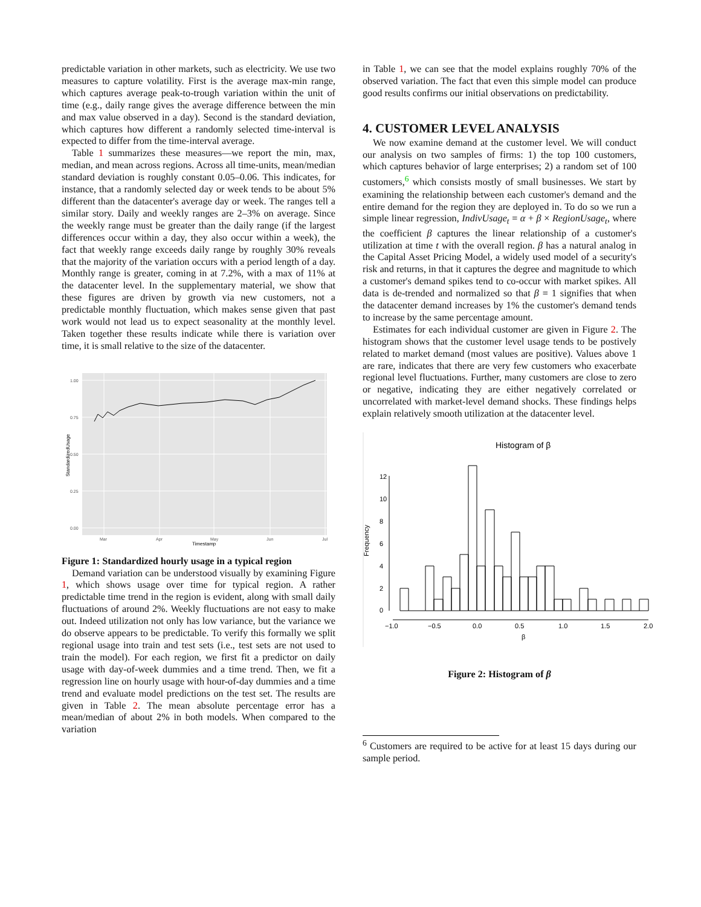predictable variation in other markets, such as electricity. We use two measures to capture volatility. First is the average max-min range, which captures average peak-to-trough variation within the unit of time (e.g., daily range gives the average difference between the min and max value observed in a day). Second is the standard deviation, which captures how different a randomly selected time-interval is expected to differ from the time-interval average.
Table 1 summarizes these measures—we report the min, max, median, and mean across regions. Across all time-units, mean/median standard deviation is roughly constant 0.05–0.06. This indicates, for instance, that a randomly selected day or week tends to be about 5% different than the datacenter's average day or week. The ranges tell a similar story. Daily and weekly ranges are 2–3% on average. Since the weekly range must be greater than the daily range (if the largest differences occur within a day, they also occur within a week), the fact that weekly range exceeds daily range by roughly 30% reveals that the majority of the variation occurs with a period length of a day. Monthly range is greater, coming in at 7.2%, with a max of 11% at the datacenter level. In the supplementary material, we show that these figures are driven by growth via new customers, not a predictable monthly fluctuation, which makes sense given that past work would not lead us to expect seasonality at the monthly level. Taken together these results indicate while there is variation over time, it is small relative to the size of the datacenter.
1.00
0.75
0.50
0.25
0.00
Mar
Apr
May
Jun
Jul
Timestamp
StandardizedUsage
Figure 1: Standardized hourly usage in a typical region
Demand variation can be understood visually by examining Figure 1, which shows usage over time for typical region. A rather predictable time trend in the region is evident, along with small daily fluctuations of around 2%. Weekly fluctuations are not easy to make out. Indeed utilization not only has low variance, but the variance we do observe appears to be predictable. To verify this formally we split regional usage into train and test sets (i.e., test sets are not used to train the model). For each region, we first fit a predictor on daily usage with day-of-week dummies and a time trend. Then, we fit a regression line on hourly usage with hour-of-day dummies and a time trend and evaluate model predictions on the test set. The results are given in Table 2. The mean absolute percentage error has a mean/median of about 2% in both models. When compared to the variation
in Table 1, we can see that the model explains roughly 70% of the observed variation. The fact that even this simple model can produce good results confirms our initial observations on predictability.
4. CUSTOMER LEVEL ANALYSIS
We now examine demand at the customer level. We will conduct our analysis on two samples of firms: 1) the top 100 customers, which captures behavior of large enterprises; 2) a random set of 100 customers,<sup>6</sup> which consists mostly of small businesses. We start by examining the relationship between each customer's demand and the entire demand for the region they are deployed in. To do so we run a simple linear regression, IndivUsage<sub>t</sub> = α + β × RegionUsage<sub>t</sub>, where the coefficient β captures the linear relationship of a customer's utilization at time t with the overall region. β has a natural analog in the Capital Asset Pricing Model, a widely used model of a security's risk and returns, in that it captures the degree and magnitude to which a customer's demand spikes tend to co-occur with market spikes. All data is de-trended and normalized so that β = 1 signifies that when the datacenter demand increases by 1% the customer's demand tends to increase by the same percentage amount.
Estimates for each individual customer are given in Figure 2. The histogram shows that the customer level usage tends to be postively related to market demand (most values are positive). Values above 1 are rare, indicates that there are very few customers who exacerbate regional level fluctuations. Further, many customers are close to zero or negative, indicating they are either negatively correlated or uncorrelated with market-level demand shocks. These findings helps explain relatively smooth utilization at the datacenter level.
Histogram of β
0
2
4
6
8
10
12
−1.0
−0.5
0.0
0.5
1.0
1.5
2.0
β
Frequency
Figure 2: Histogram of β
<sup>6</sup> Customers are required to be active for at least 15 days during our sample period.